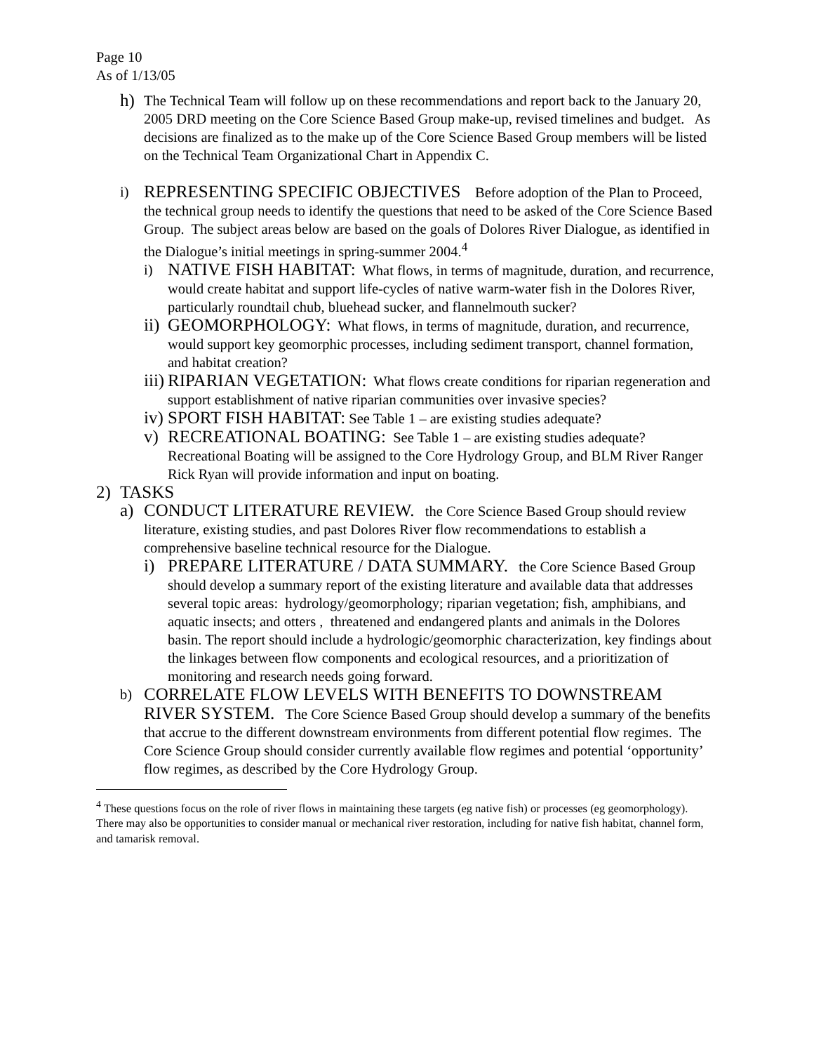Page 10
As of 1/13/05
h) The Technical Team will follow up on these recommendations and report back to the January 20, 2005 DRD meeting on the Core Science Based Group make-up, revised timelines and budget. As decisions are finalized as to the make up of the Core Science Based Group members will be listed on the Technical Team Organizational Chart in Appendix C.
i) REPRESENTING SPECIFIC OBJECTIVES Before adoption of the Plan to Proceed, the technical group needs to identify the questions that need to be asked of the Core Science Based Group. The subject areas below are based on the goals of Dolores River Dialogue, as identified in the Dialogue’s initial meetings in spring-summer 2004.<sup>4</sup>
i) NATIVE FISH HABITAT: What flows, in terms of magnitude, duration, and recurrence, would create habitat and support life-cycles of native warm-water fish in the Dolores River, particularly roundtail chub, bluehead sucker, and flannelmouth sucker?
ii) GEOMORPHOLOGY: What flows, in terms of magnitude, duration, and recurrence, would support key geomorphic processes, including sediment transport, channel formation, and habitat creation?
iii) RIPARIAN VEGETATION: What flows create conditions for riparian regeneration and support establishment of native riparian communities over invasive species?
iv) SPORT FISH HABITAT: See Table 1 – are existing studies adequate?
v) RECREATIONAL BOATING: See Table 1 – are existing studies adequate? Recreational Boating will be assigned to the Core Hydrology Group, and BLM River Ranger Rick Ryan will provide information and input on boating.
2) TASKS
a) CONDUCT LITERATURE REVIEW. the Core Science Based Group should review literature, existing studies, and past Dolores River flow recommendations to establish a comprehensive baseline technical resource for the Dialogue.
i) PREPARE LITERATURE / DATA SUMMARY. the Core Science Based Group should develop a summary report of the existing literature and available data that addresses several topic areas: hydrology/geomorphology; riparian vegetation; fish, amphibians, and aquatic insects; and otters , threatened and endangered plants and animals in the Dolores basin. The report should include a hydrologic/geomorphic characterization, key findings about the linkages between flow components and ecological resources, and a prioritization of monitoring and research needs going forward.
b) CORRELATE FLOW LEVELS WITH BENEFITS TO DOWNSTREAM RIVER SYSTEM. The Core Science Based Group should develop a summary of the benefits that accrue to the different downstream environments from different potential flow regimes. The Core Science Group should consider currently available flow regimes and potential ‘opportunity’ flow regimes, as described by the Core Hydrology Group.
<sup>4</sup> These questions focus on the role of river flows in maintaining these targets (eg native fish) or processes (eg geomorphology). There may also be opportunities to consider manual or mechanical river restoration, including for native fish habitat, channel form, and tamarisk removal.